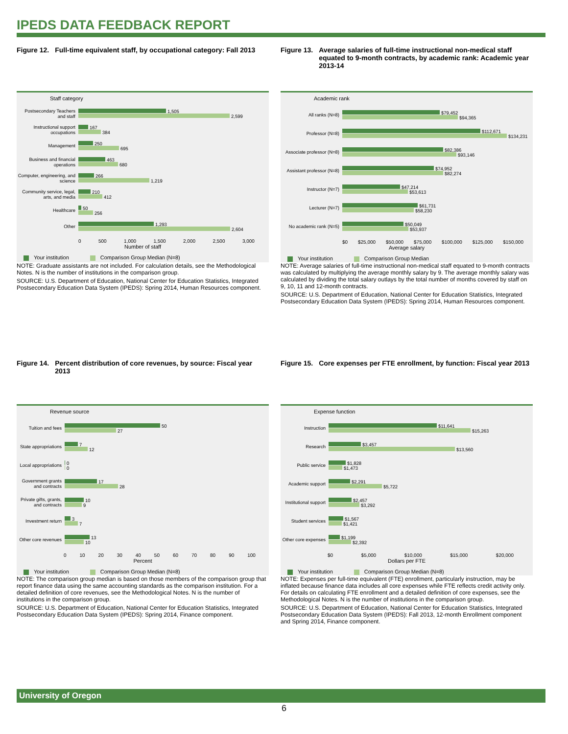IPEDS DATA FEEDBACK REPORT
Figure 12. Full-time equivalent staff, by occupational category: Fall 2013
Staff category
Postsecondary Teachers and staff
1,505
2,599
Instructional support occupations
167
384
Management
250
695
Business and financial operations
463
680
Computer, engineering, and science
266
1,219
Community service, legal, arts, and media
210
412
Healthcare
50
256
Other
1,293
2,604
0 500 1,000 1,500 2,000 2,500 3,000
Number of staff
Your institution Comparison Group Median (N=8)
NOTE: Graduate assistants are not included. For calculation details, see the Methodological Notes. N is the number of institutions in the comparison group.
SOURCE: U.S. Department of Education, National Center for Education Statistics, Integrated Postsecondary Education Data System (IPEDS): Spring 2014, Human Resources component.
Figure 13. Average salaries of full-time instructional non-medical staff equated to 9-month contracts, by academic rank: Academic year 2013-14
Academic rank
All ranks (N=8)
$79,452
$94,365
Professor (N=8)
$112,671
$134,231
Associate professor (N=8)
$82,386
$93,146
Assistant professor (N=8)
$74,952
$82,274
Instructor (N=7)
$47,214
$53,613
Lecturer (N=7)
$61,731
$58,230
No academic rank (N=5)
$50,049
$53,937
$0 $25,000 $50,000 $75,000 $100,000 $125,000 $150,000
Average salary
Your institution Comparison Group Median
NOTE: Average salaries of full-time instructional non-medical staff equated to 9-month contracts was calculated by multiplying the average monthly salary by 9. The average monthly salary was calculated by dividing the total salary outlays by the total number of months covered by staff on 9, 10, 11 and 12-month contracts.
SOURCE: U.S. Department of Education, National Center for Education Statistics, Integrated Postsecondary Education Data System (IPEDS): Spring 2014, Human Resources component.
Figure 14. Percent distribution of core revenues, by source: Fiscal year 2013
Revenue source
Tuition and fees
50
27
State appropriations
7
12
Local appropriations
0
0
Government grants and contracts
17
28
Private gifts, grants, and contracts
10
9
Investment return
3
7
Other core revenues
13
10
0 10 20 30 40 50 60 70 80 90 100
Percent
Your institution Comparison Group Median (N=8)
NOTE: The comparison group median is based on those members of the comparison group that report finance data using the same accounting standards as the comparison institution. For a detailed definition of core revenues, see the Methodological Notes. N is the number of institutions in the comparison group.
SOURCE: U.S. Department of Education, National Center for Education Statistics, Integrated Postsecondary Education Data System (IPEDS): Spring 2014, Finance component.
Figure 15. Core expenses per FTE enrollment, by function: Fiscal year 2013
Expense function
Instruction
$11,641
$15,263
Research
$3,457
$13,560
Public service
$1,828
$1,473
Academic support
$2,291
$5,722
Institutional support
$2,457
$3,292
Student services
$1,567
$1,421
Other core expenses
$1,199
$2,392
$0 $5,000 $10,000 $15,000 $20,000
Dollars per FTE
Your institution Comparison Group Median (N=8)
NOTE: Expenses per full-time equivalent (FTE) enrollment, particularly instruction, may be inflated because finance data includes all core expenses while FTE reflects credit activity only. For details on calculating FTE enrollment and a detailed definition of core expenses, see the Methodological Notes. N is the number of institutions in the comparison group.
SOURCE: U.S. Department of Education, National Center for Education Statistics, Integrated Postsecondary Education Data System (IPEDS): Fall 2013, 12-month Enrollment component and Spring 2014, Finance component.
University of Oregon
6